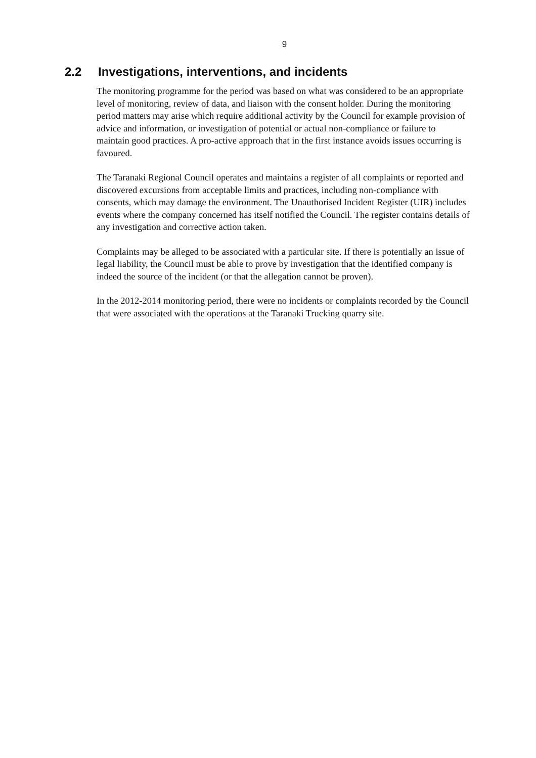9
2.2 Investigations, interventions, and incidents
The monitoring programme for the period was based on what was considered to be an appropriate level of monitoring, review of data, and liaison with the consent holder. During the monitoring period matters may arise which require additional activity by the Council for example provision of advice and information, or investigation of potential or actual non-compliance or failure to maintain good practices. A pro-active approach that in the first instance avoids issues occurring is favoured.
The Taranaki Regional Council operates and maintains a register of all complaints or reported and discovered excursions from acceptable limits and practices, including non-compliance with consents, which may damage the environment. The Unauthorised Incident Register (UIR) includes events where the company concerned has itself notified the Council. The register contains details of any investigation and corrective action taken.
Complaints may be alleged to be associated with a particular site. If there is potentially an issue of legal liability, the Council must be able to prove by investigation that the identified company is indeed the source of the incident (or that the allegation cannot be proven).
In the 2012-2014 monitoring period, there were no incidents or complaints recorded by the Council that were associated with the operations at the Taranaki Trucking quarry site.